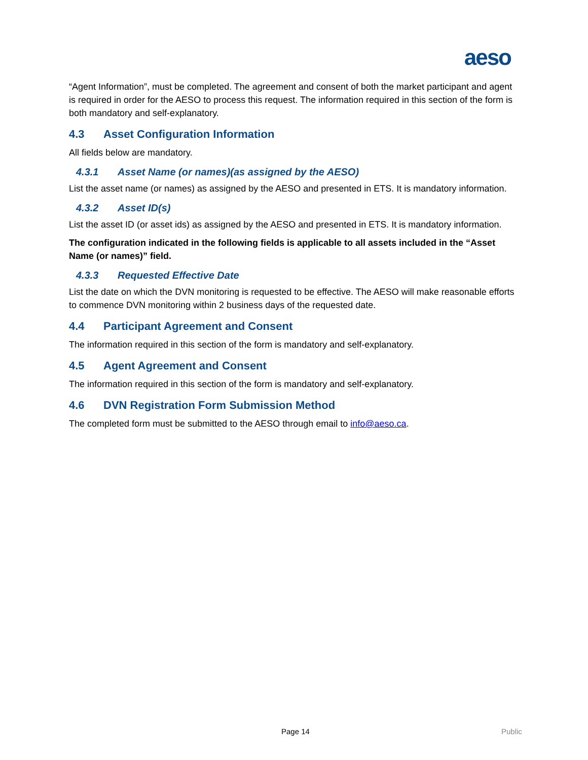aeso
“Agent Information”, must be completed. The agreement and consent of both the market participant and agent is required in order for the AESO to process this request. The information required in this section of the form is both mandatory and self-explanatory.
4.3 Asset Configuration Information
All fields below are mandatory.
4.3.1 Asset Name (or names)(as assigned by the AESO)
List the asset name (or names) as assigned by the AESO and presented in ETS. It is mandatory information.
4.3.2 Asset ID(s)
List the asset ID (or asset ids) as assigned by the AESO and presented in ETS. It is mandatory information.
The configuration indicated in the following fields is applicable to all assets included in the “Asset Name (or names)” field.
4.3.3 Requested Effective Date
List the date on which the DVN monitoring is requested to be effective. The AESO will make reasonable efforts to commence DVN monitoring within 2 business days of the requested date.
4.4 Participant Agreement and Consent
The information required in this section of the form is mandatory and self-explanatory.
4.5 Agent Agreement and Consent
The information required in this section of the form is mandatory and self-explanatory.
4.6 DVN Registration Form Submission Method
The completed form must be submitted to the AESO through email to info@aeso.ca.
Page 14 Public